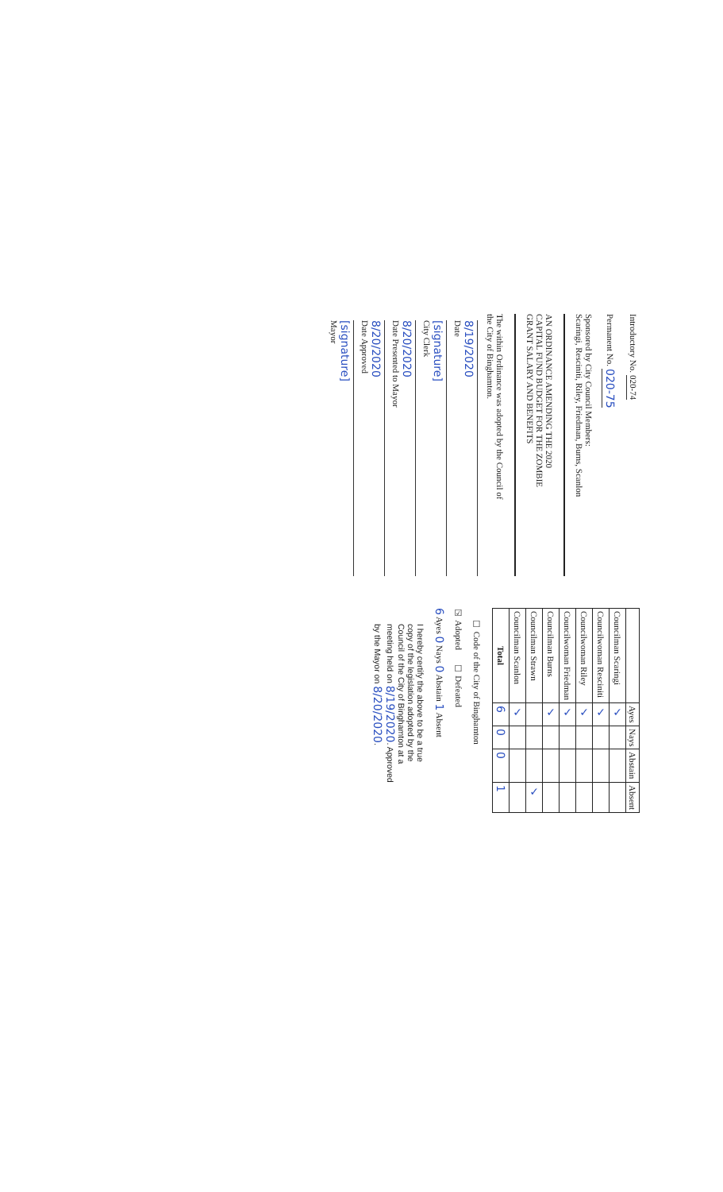Introductory No. 020-74
Permanent No. 020-75
Sponsored by City Council Members:
Scaringi, Resciniti, Riley, Friedman, Burns, Scanlon
AN ORDINANCE AMENDING THE 2020
CAPITAL FUND BUDGET FOR THE ZOMBIE
GRANT SALARY AND BENEFITS
The within Ordinance was adopted by the Council of
the City of Binghamton.
8/19/2020
Date
[signature]
City Clerk
8/20/2020
Date Presented to Mayor
8/20/2020
Date Approved
[signature]
Mayor
| | Ayes | Nays | Abstain | Absent |
| --- | --- | --- | --- | --- |
| Councilman Scaringi | ✓ | | | |
| Councilwoman Resciniti | ✓ | | | |
| Councilwoman Riley | ✓ | | | |
| Councilwoman Friedman | ✓ | | | |
| Councilman Burns | ✓ | | | |
| Councilman Strawn | | | | ✓ |
| Councilman Scanlon | ✓ | | | |
| Total | 6 | 0 | 0 | 1 |
☐ Code of the City of Binghamton
☑ Adopted ☐ Defeated
6 Ayes 0 Nays 0 Abstain 1 Absent
I hereby certify the above to be a true
copy of the legislation adopted by the
Council of the City of Binghamton at a
meeting held on 8/19/2020. Approved
by the Mayor on 8/20/2020.